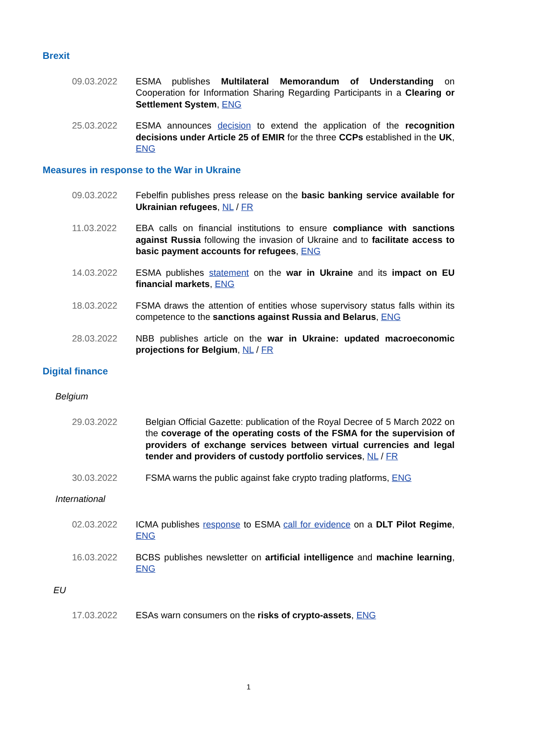Brexit
09.03.2022 ESMA publishes Multilateral Memorandum of Understanding on Cooperation for Information Sharing Regarding Participants in a Clearing or Settlement System, ENG
25.03.2022 ESMA announces decision to extend the application of the recognition decisions under Article 25 of EMIR for the three CCPs established in the UK, ENG
Measures in response to the War in Ukraine
09.03.2022 Febelfin publishes press release on the basic banking service available for Ukrainian refugees, NL / FR
11.03.2022 EBA calls on financial institutions to ensure compliance with sanctions against Russia following the invasion of Ukraine and to facilitate access to basic payment accounts for refugees, ENG
14.03.2022 ESMA publishes statement on the war in Ukraine and its impact on EU financial markets, ENG
18.03.2022 FSMA draws the attention of entities whose supervisory status falls within its competence to the sanctions against Russia and Belarus, ENG
28.03.2022 NBB publishes article on the war in Ukraine: updated macroeconomic projections for Belgium, NL / FR
Digital finance
Belgium
29.03.2022 Belgian Official Gazette: publication of the Royal Decree of 5 March 2022 on the coverage of the operating costs of the FSMA for the supervision of providers of exchange services between virtual currencies and legal tender and providers of custody portfolio services, NL / FR
30.03.2022 FSMA warns the public against fake crypto trading platforms, ENG
International
02.03.2022 ICMA publishes response to ESMA call for evidence on a DLT Pilot Regime, ENG
16.03.2022 BCBS publishes newsletter on artificial intelligence and machine learning, ENG
EU
17.03.2022 ESAs warn consumers on the risks of crypto-assets, ENG
1